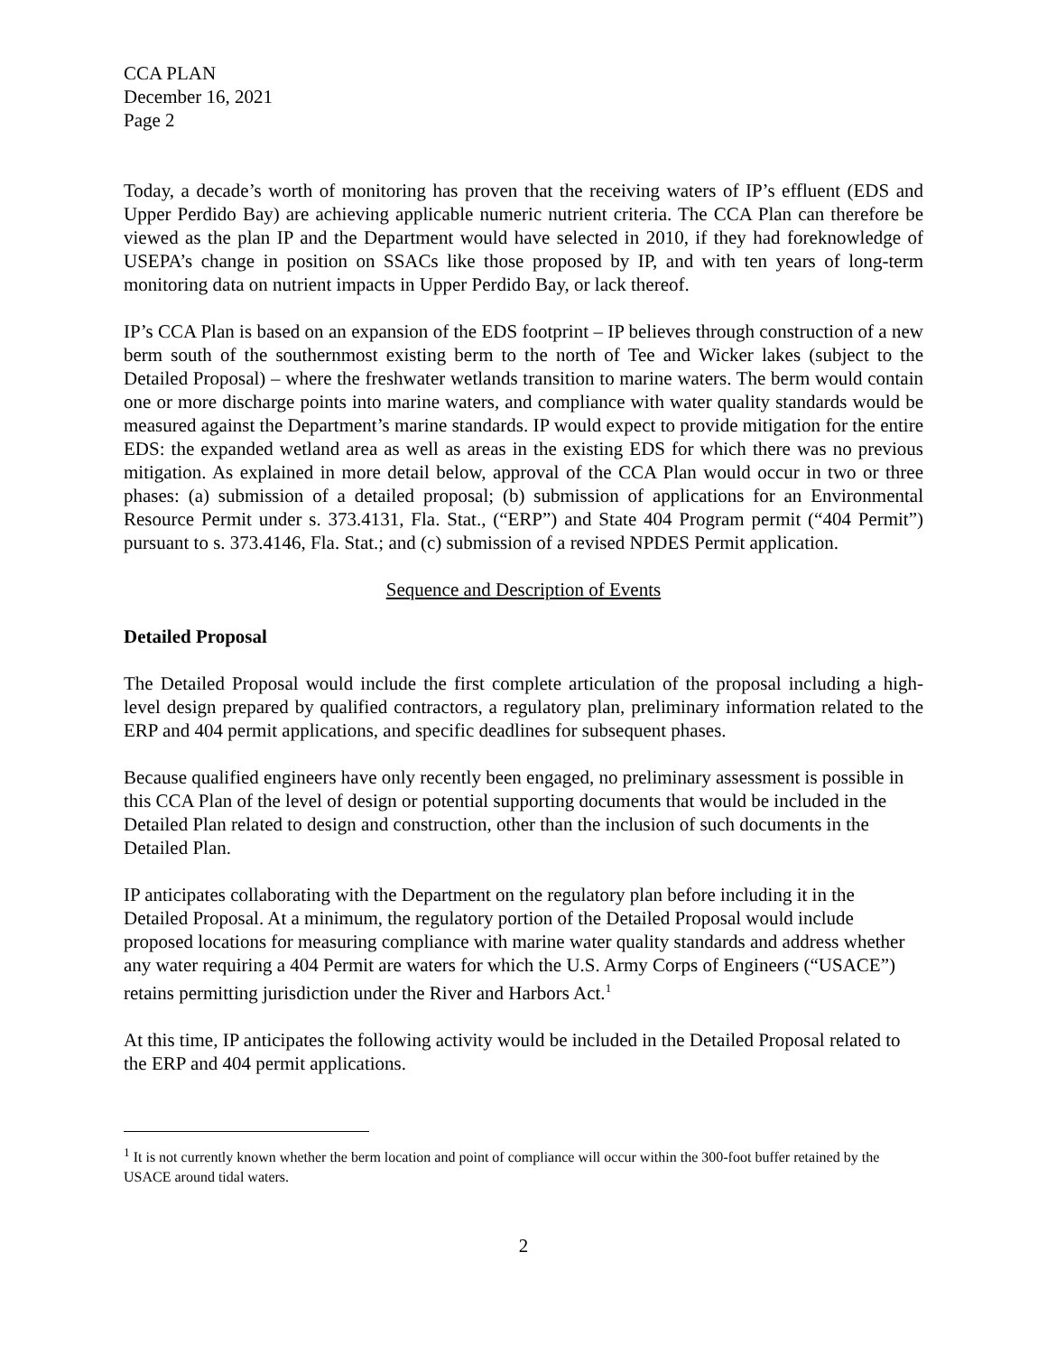CCA PLAN
December 16, 2021
Page 2
Today, a decade’s worth of monitoring has proven that the receiving waters of IP’s effluent (EDS and Upper Perdido Bay) are achieving applicable numeric nutrient criteria. The CCA Plan can therefore be viewed as the plan IP and the Department would have selected in 2010, if they had foreknowledge of USEPA’s change in position on SSACs like those proposed by IP, and with ten years of long-term monitoring data on nutrient impacts in Upper Perdido Bay, or lack thereof.
IP’s CCA Plan is based on an expansion of the EDS footprint – IP believes through construction of a new berm south of the southernmost existing berm to the north of Tee and Wicker lakes (subject to the Detailed Proposal) – where the freshwater wetlands transition to marine waters. The berm would contain one or more discharge points into marine waters, and compliance with water quality standards would be measured against the Department’s marine standards. IP would expect to provide mitigation for the entire EDS: the expanded wetland area as well as areas in the existing EDS for which there was no previous mitigation. As explained in more detail below, approval of the CCA Plan would occur in two or three phases: (a) submission of a detailed proposal; (b) submission of applications for an Environmental Resource Permit under s. 373.4131, Fla. Stat., (“ERP”) and State 404 Program permit (“404 Permit”) pursuant to s. 373.4146, Fla. Stat.; and (c) submission of a revised NPDES Permit application.
Sequence and Description of Events
Detailed Proposal
The Detailed Proposal would include the first complete articulation of the proposal including a high-level design prepared by qualified contractors, a regulatory plan, preliminary information related to the ERP and 404 permit applications, and specific deadlines for subsequent phases.
Because qualified engineers have only recently been engaged, no preliminary assessment is possible in this CCA Plan of the level of design or potential supporting documents that would be included in the Detailed Plan related to design and construction, other than the inclusion of such documents in the Detailed Plan.
IP anticipates collaborating with the Department on the regulatory plan before including it in the Detailed Proposal. At a minimum, the regulatory portion of the Detailed Proposal would include proposed locations for measuring compliance with marine water quality standards and address whether any water requiring a 404 Permit are waters for which the U.S. Army Corps of Engineers (“USACE”) retains permitting jurisdiction under the River and Harbors Act.<sup>1</sup>
At this time, IP anticipates the following activity would be included in the Detailed Proposal related to the ERP and 404 permit applications.
<sup>1</sup> It is not currently known whether the berm location and point of compliance will occur within the 300-foot buffer retained by the USACE around tidal waters.
2